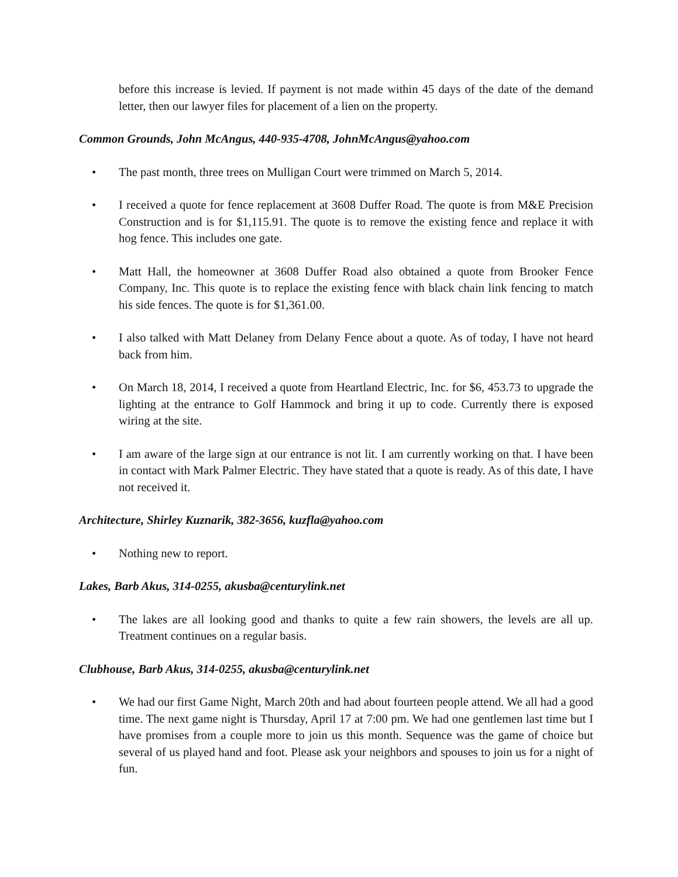before this increase is levied. If payment is not made within 45 days of the date of the demand letter, then our lawyer files for placement of a lien on the property.
Common Grounds, John McAngus, 440-935-4708, JohnMcAngus@yahoo.com
• The past month, three trees on Mulligan Court were trimmed on March 5, 2014.
• I received a quote for fence replacement at 3608 Duffer Road. The quote is from M&E Precision Construction and is for $1,115.91. The quote is to remove the existing fence and replace it with hog fence. This includes one gate.
• Matt Hall, the homeowner at 3608 Duffer Road also obtained a quote from Brooker Fence Company, Inc. This quote is to replace the existing fence with black chain link fencing to match his side fences. The quote is for $1,361.00.
• I also talked with Matt Delaney from Delany Fence about a quote. As of today, I have not heard back from him.
• On March 18, 2014, I received a quote from Heartland Electric, Inc. for $6, 453.73 to upgrade the lighting at the entrance to Golf Hammock and bring it up to code. Currently there is exposed wiring at the site.
• I am aware of the large sign at our entrance is not lit. I am currently working on that. I have been in contact with Mark Palmer Electric. They have stated that a quote is ready. As of this date, I have not received it.
Architecture, Shirley Kuznarik, 382-3656, kuzfla@yahoo.com
• Nothing new to report.
Lakes, Barb Akus, 314-0255, akusba@centurylink.net
• The lakes are all looking good and thanks to quite a few rain showers, the levels are all up. Treatment continues on a regular basis.
Clubhouse, Barb Akus, 314-0255, akusba@centurylink.net
• We had our first Game Night, March 20th and had about fourteen people attend. We all had a good time. The next game night is Thursday, April 17 at 7:00 pm. We had one gentlemen last time but I have promises from a couple more to join us this month. Sequence was the game of choice but several of us played hand and foot. Please ask your neighbors and spouses to join us for a night of fun.